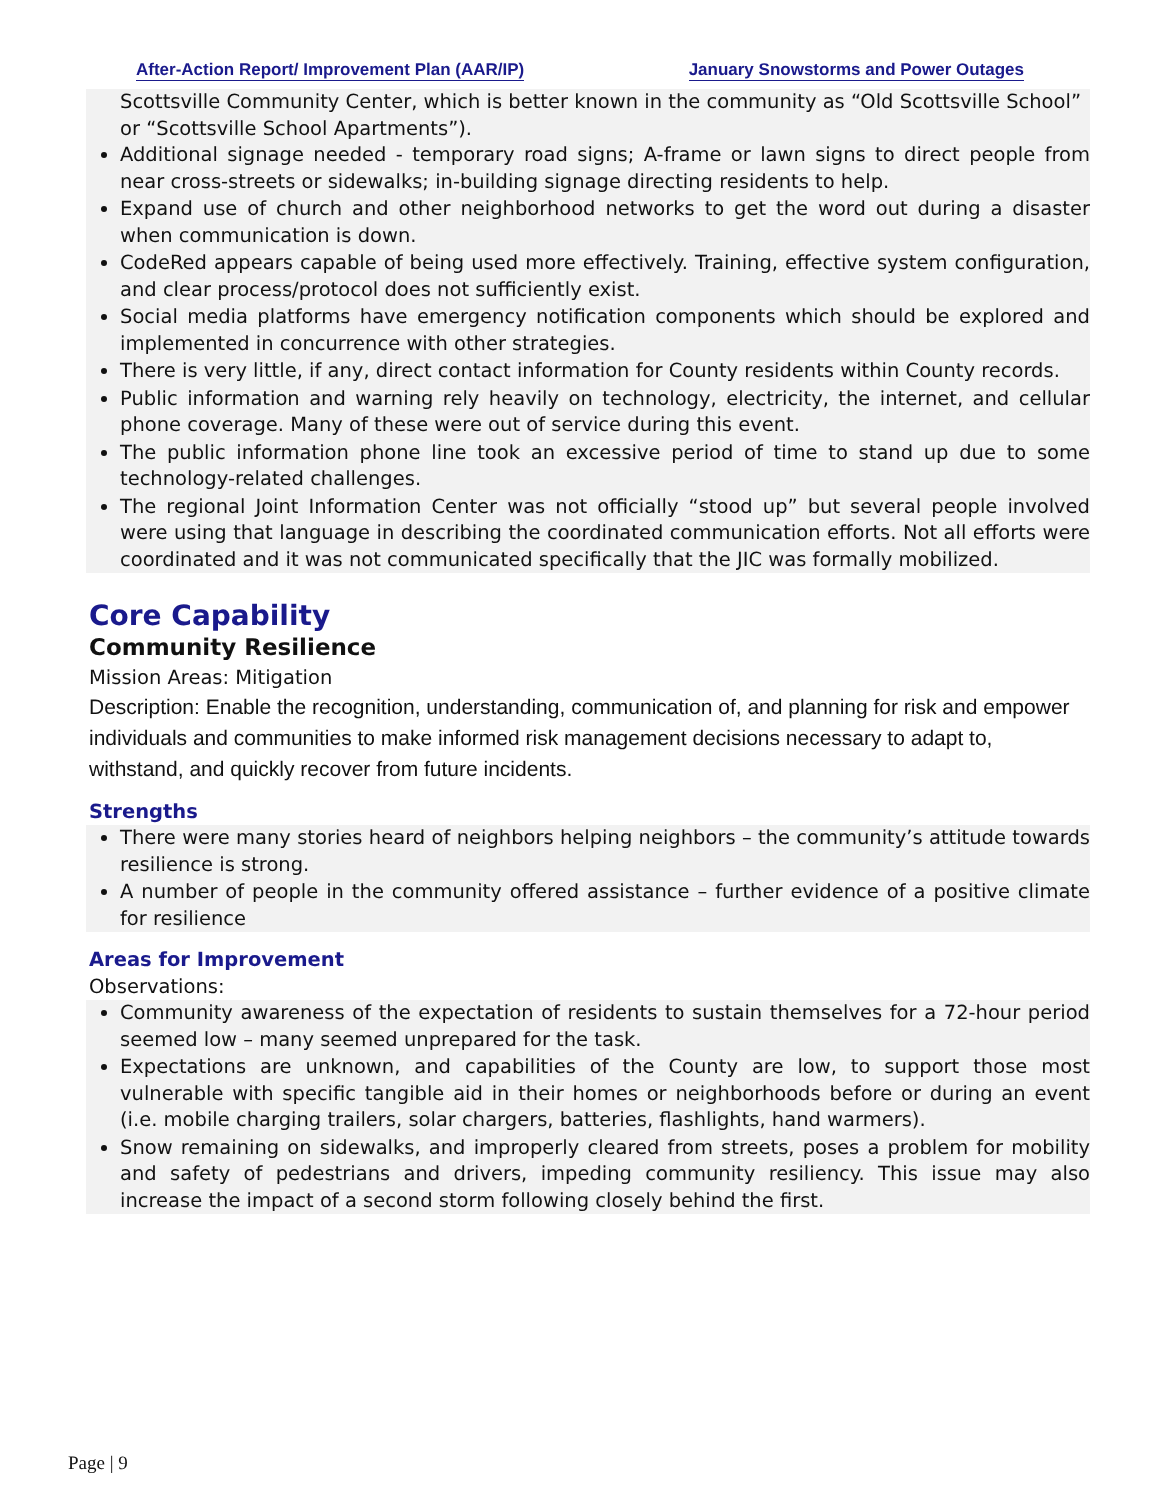After-Action Report/ Improvement Plan (AAR/IP) January Snowstorms and Power Outages
Scottsville Community Center, which is better known in the community as “Old Scottsville School” or “Scottsville School Apartments”).
Additional signage needed - temporary road signs; A-frame or lawn signs to direct people from near cross-streets or sidewalks; in-building signage directing residents to help.
Expand use of church and other neighborhood networks to get the word out during a disaster when communication is down.
CodeRed appears capable of being used more effectively. Training, effective system configuration, and clear process/protocol does not sufficiently exist.
Social media platforms have emergency notification components which should be explored and implemented in concurrence with other strategies.
There is very little, if any, direct contact information for County residents within County records.
Public information and warning rely heavily on technology, electricity, the internet, and cellular phone coverage. Many of these were out of service during this event.
The public information phone line took an excessive period of time to stand up due to some technology-related challenges.
The regional Joint Information Center was not officially “stood up” but several people involved were using that language in describing the coordinated communication efforts. Not all efforts were coordinated and it was not communicated specifically that the JIC was formally mobilized.
Core Capability
Community Resilience
Mission Areas: Mitigation
Description: Enable the recognition, understanding, communication of, and planning for risk and empower individuals and communities to make informed risk management decisions necessary to adapt to, withstand, and quickly recover from future incidents.
Strengths
There were many stories heard of neighbors helping neighbors – the community’s attitude towards resilience is strong.
A number of people in the community offered assistance – further evidence of a positive climate for resilience
Areas for Improvement
Observations:
Community awareness of the expectation of residents to sustain themselves for a 72-hour period seemed low – many seemed unprepared for the task.
Expectations are unknown, and capabilities of the County are low, to support those most vulnerable with specific tangible aid in their homes or neighborhoods before or during an event (i.e. mobile charging trailers, solar chargers, batteries, flashlights, hand warmers).
Snow remaining on sidewalks, and improperly cleared from streets, poses a problem for mobility and safety of pedestrians and drivers, impeding community resiliency. This issue may also increase the impact of a second storm following closely behind the first.
Page | 9